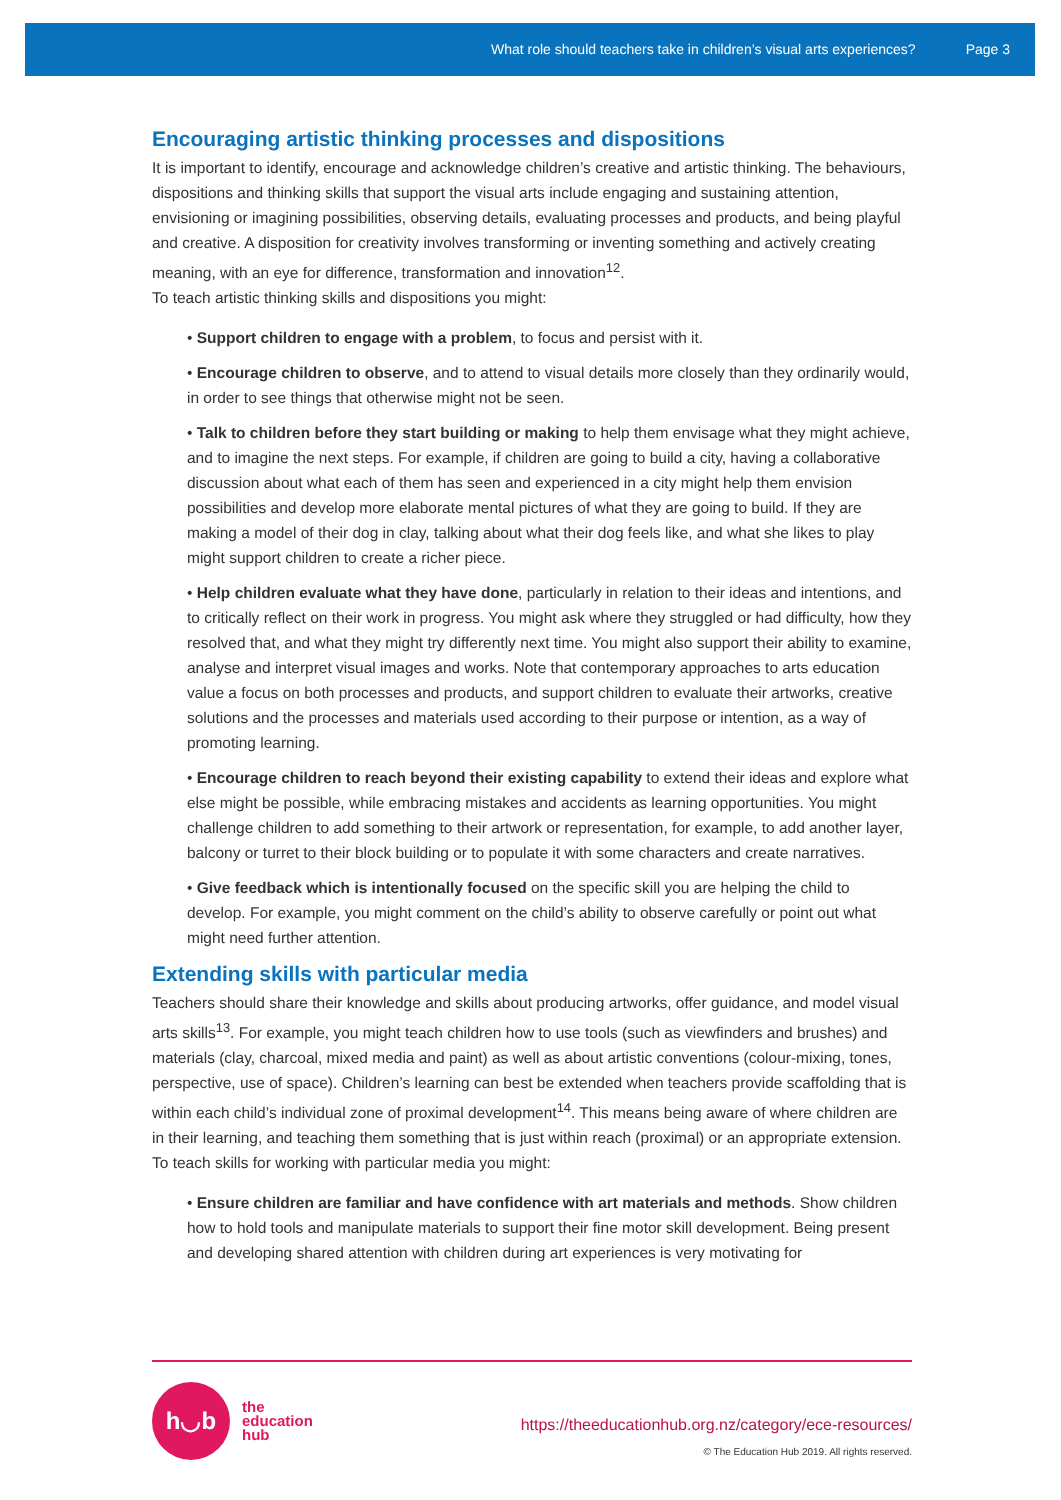What role should teachers take in children’s visual arts experiences? Page 3
Encouraging artistic thinking processes and dispositions
It is important to identify, encourage and acknowledge children’s creative and artistic thinking. The behaviours, dispositions and thinking skills that support the visual arts include engaging and sustaining attention, envisioning or imagining possibilities, observing details, evaluating processes and products, and being playful and creative. A disposition for creativity involves transforming or inventing something and actively creating meaning, with an eye for difference, transformation and innovation<sup>12</sup>.
To teach artistic thinking skills and dispositions you might:
• Support children to engage with a problem, to focus and persist with it.
• Encourage children to observe, and to attend to visual details more closely than they ordinarily would, in order to see things that otherwise might not be seen.
• Talk to children before they start building or making to help them envisage what they might achieve, and to imagine the next steps. For example, if children are going to build a city, having a collaborative discussion about what each of them has seen and experienced in a city might help them envision possibilities and develop more elaborate mental pictures of what they are going to build. If they are making a model of their dog in clay, talking about what their dog feels like, and what she likes to play might support children to create a richer piece.
• Help children evaluate what they have done, particularly in relation to their ideas and intentions, and to critically reflect on their work in progress. You might ask where they struggled or had difficulty, how they resolved that, and what they might try differently next time. You might also support their ability to examine, analyse and interpret visual images and works. Note that contemporary approaches to arts education value a focus on both processes and products, and support children to evaluate their artworks, creative solutions and the processes and materials used according to their purpose or intention, as a way of promoting learning.
• Encourage children to reach beyond their existing capability to extend their ideas and explore what else might be possible, while embracing mistakes and accidents as learning opportunities. You might challenge children to add something to their artwork or representation, for example, to add another layer, balcony or turret to their block building or to populate it with some characters and create narratives.
• Give feedback which is intentionally focused on the specific skill you are helping the child to develop. For example, you might comment on the child’s ability to observe carefully or point out what might need further attention.
Extending skills with particular media
Teachers should share their knowledge and skills about producing artworks, offer guidance, and model visual arts skills<sup>13</sup>. For example, you might teach children how to use tools (such as viewfinders and brushes) and materials (clay, charcoal, mixed media and paint) as well as about artistic conventions (colour-mixing, tones, perspective, use of space). Children’s learning can best be extended when teachers provide scaffolding that is within each child’s individual zone of proximal development<sup>14</sup>. This means being aware of where children are in their learning, and teaching them something that is just within reach (proximal) or an appropriate extension.
To teach skills for working with particular media you might:
• Ensure children are familiar and have confidence with art materials and methods. Show children how to hold tools and manipulate materials to support their fine motor skill development. Being present and developing shared attention with children during art experiences is very motivating for
h◡b
the
education
hub
https://theeducationhub.org.nz/category/ece-resources/
© The Education Hub 2019. All rights reserved.